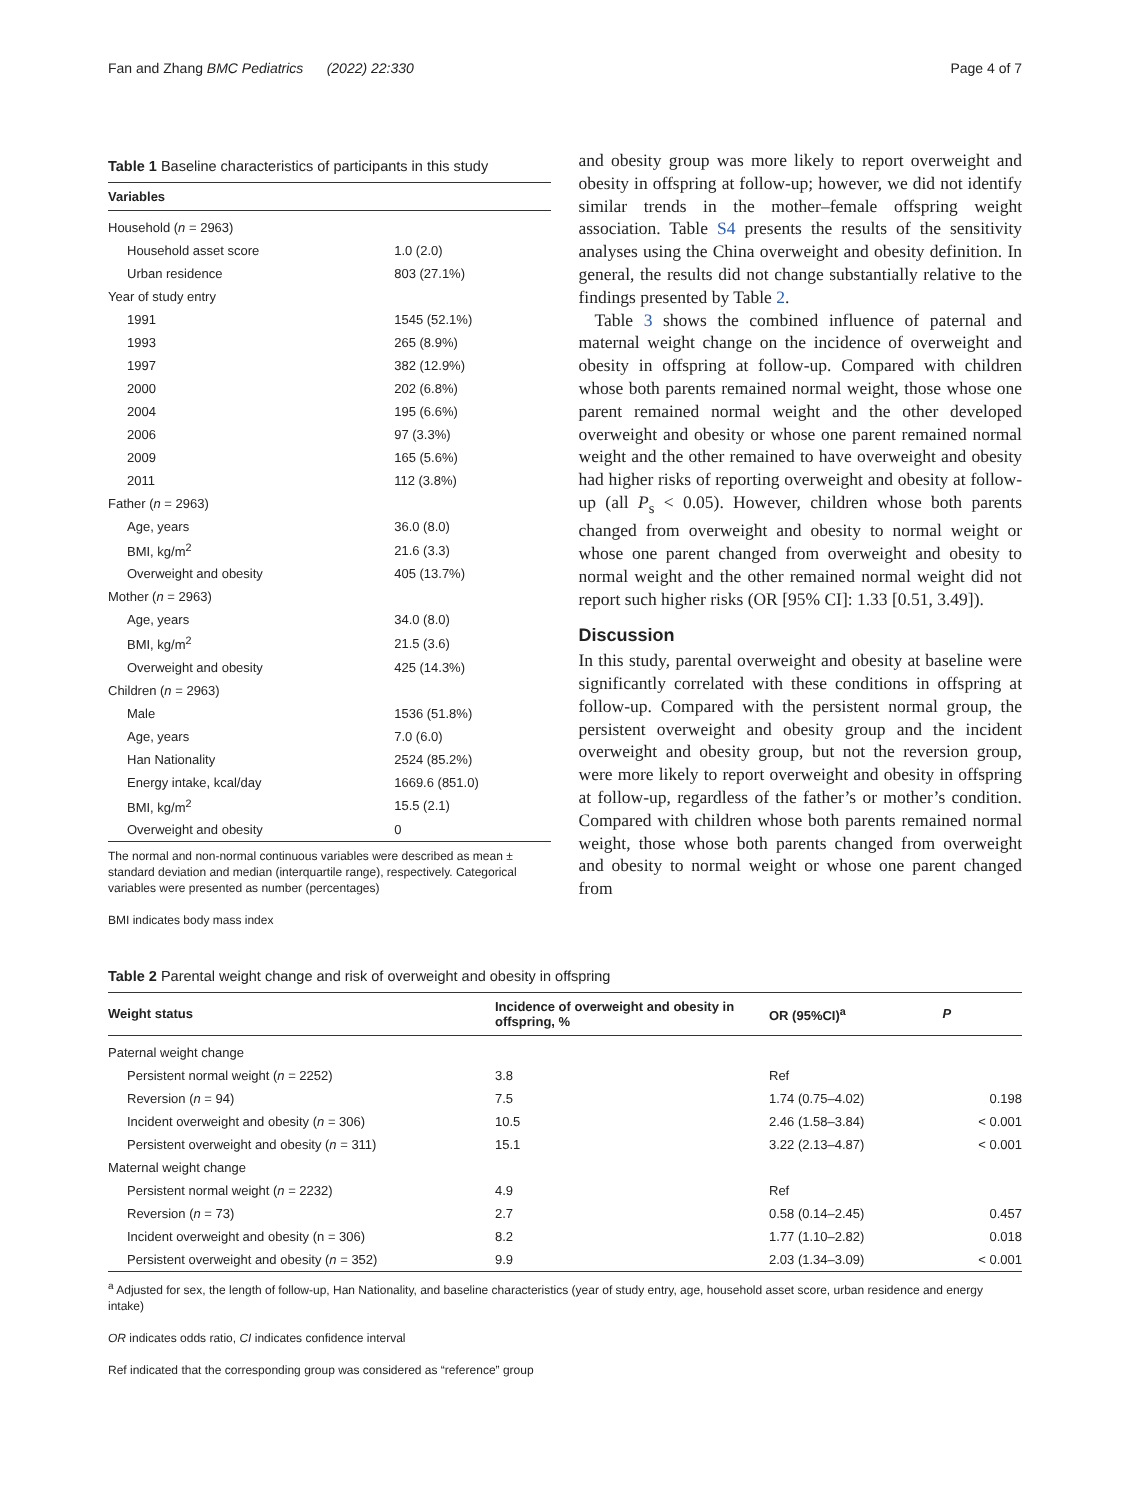Fan and Zhang BMC Pediatrics (2022) 22:330 Page 4 of 7
Table 1 Baseline characteristics of participants in this study
| Variables | |
| --- | --- |
| Household ( n = 2963) | |
| Household asset score | 1.0 (2.0) |
| Urban residence | 803 (27.1%) |
| Year of study entry | |
| 1991 | 1545 (52.1%) |
| 1993 | 265 (8.9%) |
| 1997 | 382 (12.9%) |
| 2000 | 202 (6.8%) |
| 2004 | 195 (6.6%) |
| 2006 | 97 (3.3%) |
| 2009 | 165 (5.6%) |
| 2011 | 112 (3.8%) |
| Father ( n = 2963) | |
| Age, years | 36.0 (8.0) |
| BMI, kg/m<sup>2</sup> | 21.6 (3.3) |
| Overweight and obesity | 405 (13.7%) |
| Mother ( n = 2963) | |
| Age, years | 34.0 (8.0) |
| BMI, kg/m<sup>2</sup> | 21.5 (3.6) |
| Overweight and obesity | 425 (14.3%) |
| Children ( n = 2963) | |
| Male | 1536 (51.8%) |
| Age, years | 7.0 (6.0) |
| Han Nationality | 2524 (85.2%) |
| Energy intake, kcal/day | 1669.6 (851.0) |
| BMI, kg/m<sup>2</sup> | 15.5 (2.1) |
| Overweight and obesity | 0 |
The normal and non-normal continuous variables were described as mean ± standard deviation and median (interquartile range), respectively. Categorical variables were presented as number (percentages)
BMI indicates body mass index
and obesity group was more likely to report overweight and obesity in offspring at follow-up; however, we did not identify similar trends in the mother–female offspring weight association. Table S4 presents the results of the sensitivity analyses using the China overweight and obesity definition. In general, the results did not change substantially relative to the findings presented by Table 2.
Table 3 shows the combined influence of paternal and maternal weight change on the incidence of overweight and obesity in offspring at follow-up. Compared with children whose both parents remained normal weight, those whose one parent remained normal weight and the other developed overweight and obesity or whose one parent remained normal weight and the other remained to have overweight and obesity had higher risks of reporting overweight and obesity at follow-up (all P<sub>s</sub> < 0.05). However, children whose both parents changed from overweight and obesity to normal weight or whose one parent changed from overweight and obesity to normal weight and the other remained normal weight did not report such higher risks (OR [95% CI]: 1.33 [0.51, 3.49]).
Discussion
In this study, parental overweight and obesity at baseline were significantly correlated with these conditions in offspring at follow-up. Compared with the persistent normal group, the persistent overweight and obesity group and the incident overweight and obesity group, but not the reversion group, were more likely to report overweight and obesity in offspring at follow-up, regardless of the father’s or mother’s condition. Compared with children whose both parents remained normal weight, those whose both parents changed from overweight and obesity to normal weight or whose one parent changed from
Table 2 Parental weight change and risk of overweight and obesity in offspring
| Weight status | Incidence of overweight and obesity in offspring, % | OR (95%CI)<sup>a</sup> | P |
| --- | --- | --- | --- |
| Paternal weight change | | | |
| Persistent normal weight ( n = 2252) | 3.8 | Ref | |
| Reversion ( n = 94) | 7.5 | 1.74 (0.75–4.02) | 0.198 |
| Incident overweight and obesity ( n = 306) | 10.5 | 2.46 (1.58–3.84) | < 0.001 |
| Persistent overweight and obesity ( n = 311) | 15.1 | 3.22 (2.13–4.87) | < 0.001 |
| Maternal weight change | | | |
| Persistent normal weight ( n = 2232) | 4.9 | Ref | |
| Reversion ( n = 73) | 2.7 | 0.58 (0.14–2.45) | 0.457 |
| Incident overweight and obesity (n = 306) | 8.2 | 1.77 (1.10–2.82) | 0.018 |
| Persistent overweight and obesity ( n = 352) | 9.9 | 2.03 (1.34–3.09) | < 0.001 |
<sup>a</sup> Adjusted for sex, the length of follow-up, Han Nationality, and baseline characteristics (year of study entry, age, household asset score, urban residence and energy intake)
OR indicates odds ratio, CI indicates confidence interval
Ref indicated that the corresponding group was considered as “reference” group